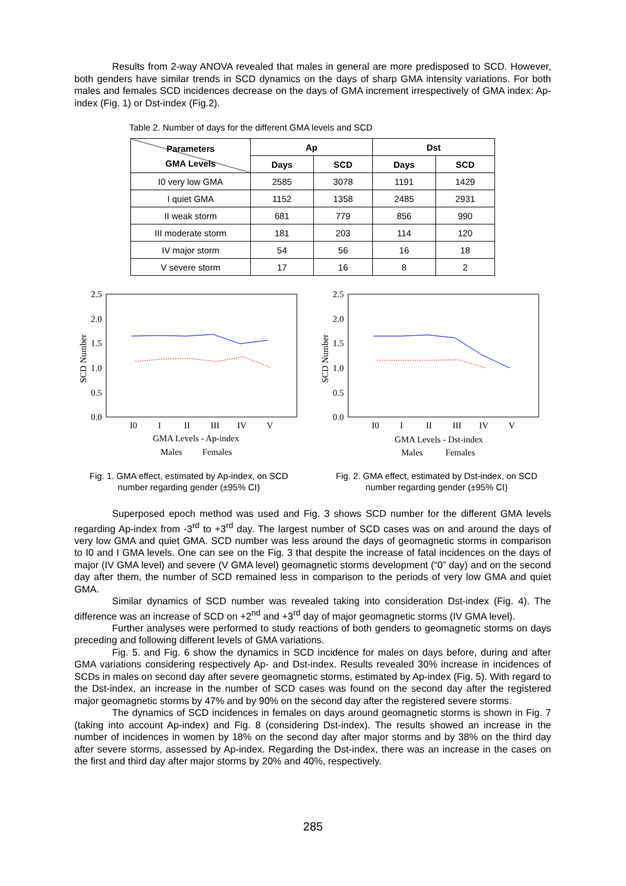Results from 2-way ANOVA revealed that males in general are more predisposed to SCD. However, both genders have similar trends in SCD dynamics on the days of sharp GMA intensity variations. For both males and females SCD incidences decrease on the days of GMA increment irrespectively of GMA index: Ap-index (Fig. 1) or Dst-index (Fig.2).
Table 2. Number of days for the different GMA levels and SCD
| Parameters GMA Levels | Ap | | Dst | |
| --- | --- | --- | --- | --- |
| | Days | SCD | Days | SCD |
| I0 very low GMA | 2585 | 3078 | 1191 | 1429 |
| I quiet GMA | 1152 | 1358 | 2485 | 2931 |
| II weak storm | 681 | 779 | 856 | 990 |
| III moderate storm | 181 | 203 | 114 | 120 |
| IV major storm | 54 | 56 | 16 | 18 |
| V severe storm | 17 | 16 | 8 | 2 |
2.5
2.0
1.5
1.0
0.5
0.0
I0
I
II
III
IV
V
GMA Levels - Ap-index
Males
Females
SCD Number
2.5
2.0
1.5
1.0
0.5
0.0
I0
I
II
III
IV
V
GMA Levels - Dst-index
Males
Females
SCD Number
Fig. 1. GMA effect, estimated by Ap-index, on SCD number regarding gender (±95% CI)
Fig. 2. GMA effect, estimated by Dst-index, on SCD number regarding gender (±95% CI)
Superposed epoch method was used and Fig. 3 shows SCD number for the different GMA levels regarding Ap-index from -3<sup>rd</sup> to +3<sup>rd</sup> day. The largest number of SCD cases was on and around the days of very low GMA and quiet GMA. SCD number was less around the days of geomagnetic storms in comparison to I0 and I GMA levels. One can see on the Fig. 3 that despite the increase of fatal incidences on the days of major (IV GMA level) and severe (V GMA level) geomagnetic storms development (“0” day) and on the second day after them, the number of SCD remained less in comparison to the periods of very low GMA and quiet GMA.
Similar dynamics of SCD number was revealed taking into consideration Dst-index (Fig. 4). The difference was an increase of SCD on +2<sup>nd</sup> and +3<sup>rd</sup> day of major geomagnetic storms (IV GMA level).
Further analyses were performed to study reactions of both genders to geomagnetic storms on days preceding and following different levels of GMA variations.
Fig. 5. and Fig. 6 show the dynamics in SCD incidence for males on days before, during and after GMA variations considering respectively Ap- and Dst-index. Results revealed 30% increase in incidences of SCDs in males on second day after severe geomagnetic storms, estimated by Ap-index (Fig. 5). With regard to the Dst-index, an increase in the number of SCD cases was found on the second day after the registered major geomagnetic storms by 47% and by 90% on the second day after the registered severe storms.
The dynamics of SCD incidences in females on days around geomagnetic storms is shown in Fig. 7 (taking into account Ap-index) and Fig. 8 (considering Dst-index). The results showed an increase in the number of incidences in women by 18% on the second day after major storms and by 38% on the third day after severe storms, assessed by Ap-index. Regarding the Dst-index, there was an increase in the cases on the first and third day after major storms by 20% and 40%, respectively.
285